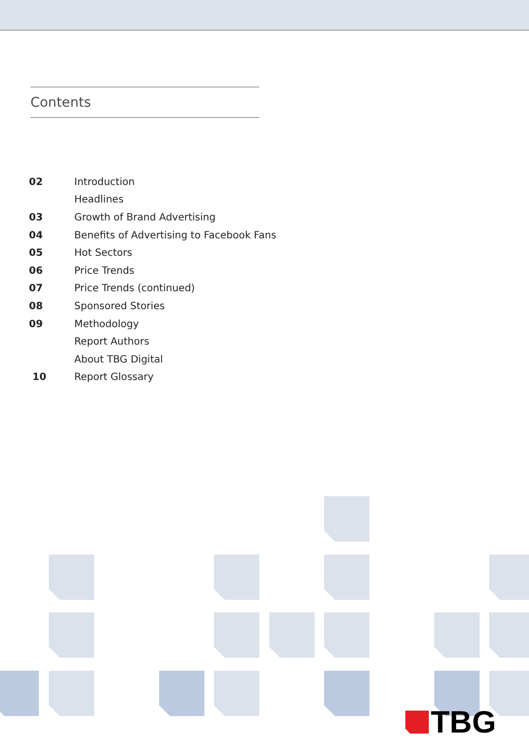Contents
| 02 | Introduction |
| | Headlines |
| 03 | Growth of Brand Advertising |
| 04 | Benefits of Advertising to Facebook Fans |
| 05 | Hot Sectors |
| 06 | Price Trends |
| 07 | Price Trends (continued) |
| 08 | Sponsored Stories |
| 09 | Methodology |
| | Report Authors |
| | About TBG Digital |
| 10 | Report Glossary |
TBG